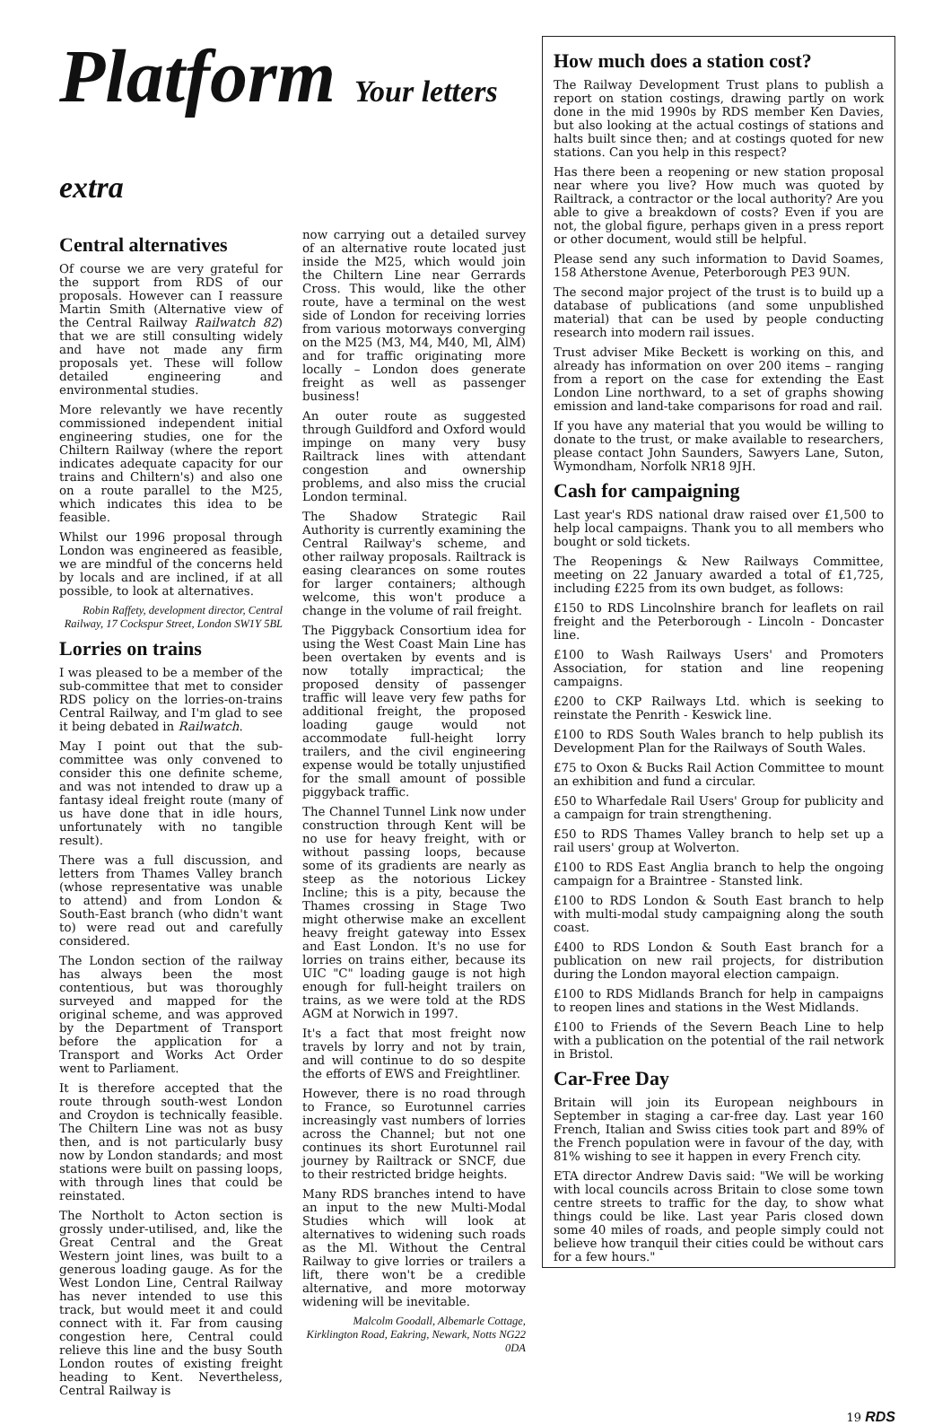Platform Your letters extra
Central alternatives
Of course we are very grateful for the support from RDS of our proposals. However can I reassure Martin Smith (Alternative view of the Central Railway Railwatch 82) that we are still consulting widely and have not made any firm proposals yet. These will follow detailed engineering and environmental studies.
More relevantly we have recently commissioned independent initial engineering studies, one for the Chiltern Railway (where the report indicates adequate capacity for our trains and Chiltern's) and also one on a route parallel to the M25, which indicates this idea to be feasible.
Whilst our 1996 proposal through London was engineered as feasible, we are mindful of the concerns held by locals and are inclined, if at all possible, to look at alternatives.
Robin Raffety, development director, Central Railway, 17 Cockspur Street, London SW1Y 5BL
Lorries on trains
I was pleased to be a member of the sub-committee that met to consider RDS policy on the lorries-on-trains Central Railway, and I'm glad to see it being debated in Railwatch.
May I point out that the sub-committee was only convened to consider this one definite scheme, and was not intended to draw up a fantasy ideal freight route (many of us have done that in idle hours, unfortunately with no tangible result).
There was a full discussion, and letters from Thames Valley branch (whose representative was unable to attend) and from London & South-East branch (who didn't want to) were read out and carefully considered.
The London section of the railway has always been the most contentious, but was thoroughly surveyed and mapped for the original scheme, and was approved by the Department of Transport before the application for a Transport and Works Act Order went to Parliament.
It is therefore accepted that the route through south-west London and Croydon is technically feasible. The Chiltern Line was not as busy then, and is not particularly busy now by London standards; and most stations were built on passing loops, with through lines that could be reinstated.
The Northolt to Acton section is grossly under-utilised, and, like the Great Central and the Great Western joint lines, was built to a generous loading gauge. As for the West London Line, Central Railway has never intended to use this track, but would meet it and could connect with it. Far from causing congestion here, Central could relieve this line and the busy South London routes of existing freight heading to Kent. Nevertheless, Central Railway is
now carrying out a detailed survey of an alternative route located just inside the M25, which would join the Chiltern Line near Gerrards Cross. This would, like the other route, have a terminal on the west side of London for receiving lorries from various motorways converging on the M25 (M3, M4, M40, Ml, AlM) and for traffic originating more locally – London does generate freight as well as passenger business!
An outer route as suggested through Guildford and Oxford would impinge on many very busy Railtrack lines with attendant congestion and ownership problems, and also miss the crucial London terminal.
The Shadow Strategic Rail Authority is currently examining the Central Railway's scheme, and other railway proposals. Railtrack is easing clearances on some routes for larger containers; although welcome, this won't produce a change in the volume of rail freight.
The Piggyback Consortium idea for using the West Coast Main Line has been overtaken by events and is now totally impractical; the proposed density of passenger traffic will leave very few paths for additional freight, the proposed loading gauge would not accommodate full-height lorry trailers, and the civil engineering expense would be totally unjustified for the small amount of possible piggyback traffic.
The Channel Tunnel Link now under construction through Kent will be no use for heavy freight, with or without passing loops, because some of its gradients are nearly as steep as the notorious Lickey Incline; this is a pity, because the Thames crossing in Stage Two might otherwise make an excellent heavy freight gateway into Essex and East London. It's no use for lorries on trains either, because its UIC "C" loading gauge is not high enough for full-height trailers on trains, as we were told at the RDS AGM at Norwich in 1997.
It's a fact that most freight now travels by lorry and not by train, and will continue to do so despite the efforts of EWS and Freightliner.
However, there is no road through to France, so Eurotunnel carries increasingly vast numbers of lorries across the Channel; but not one continues its short Eurotunnel rail journey by Railtrack or SNCF, due to their restricted bridge heights.
Many RDS branches intend to have an input to the new Multi-Modal Studies which will look at alternatives to widening such roads as the Ml. Without the Central Railway to give lorries or trailers a lift, there won't be a credible alternative, and more motorway widening will be inevitable.
Malcolm Goodall, Albemarle Cottage, Kirklington Road, Eakring, Newark, Notts NG22 0DA
How much does a station cost?
The Railway Development Trust plans to publish a report on station costings, drawing partly on work done in the mid 1990s by RDS member Ken Davies, but also looking at the actual costings of stations and halts built since then; and at costings quoted for new stations. Can you help in this respect?
Has there been a reopening or new station proposal near where you live? How much was quoted by Railtrack, a contractor or the local authority? Are you able to give a breakdown of costs? Even if you are not, the global figure, perhaps given in a press report or other document, would still be helpful.
Please send any such information to David Soames, 158 Atherstone Avenue, Peterborough PE3 9UN.
The second major project of the trust is to build up a database of publications (and some unpublished material) that can be used by people conducting research into modern rail issues.
Trust adviser Mike Beckett is working on this, and already has information on over 200 items – ranging from a report on the case for extending the East London Line northward, to a set of graphs showing emission and land-take comparisons for road and rail.
If you have any material that you would be willing to donate to the trust, or make available to researchers, please contact John Saunders, Sawyers Lane, Suton, Wymondham, Norfolk NR18 9JH.
Cash for campaigning
Last year's RDS national draw raised over £1,500 to help local campaigns. Thank you to all members who bought or sold tickets.
The Reopenings & New Railways Committee, meeting on 22 January awarded a total of £1,725, including £225 from its own budget, as follows:
£150 to RDS Lincolnshire branch for leaflets on rail freight and the Peterborough - Lincoln - Doncaster line.
£100 to Wash Railways Users' and Promoters Association, for station and line reopening campaigns.
£200 to CKP Railways Ltd. which is seeking to reinstate the Penrith - Keswick line.
£100 to RDS South Wales branch to help publish its Development Plan for the Railways of South Wales.
£75 to Oxon & Bucks Rail Action Committee to mount an exhibition and fund a circular.
£50 to Wharfedale Rail Users' Group for publicity and a campaign for train strengthening.
£50 to RDS Thames Valley branch to help set up a rail users' group at Wolverton.
£100 to RDS East Anglia branch to help the ongoing campaign for a Braintree - Stansted link.
£100 to RDS London & South East branch to help with multi-modal study campaigning along the south coast.
£400 to RDS London & South East branch for a publication on new rail projects, for distribution during the London mayoral election campaign.
£100 to RDS Midlands Branch for help in campaigns to reopen lines and stations in the West Midlands.
£100 to Friends of the Severn Beach Line to help with a publication on the potential of the rail network in Bristol.
Car-Free Day
Britain will join its European neighbours in September in staging a car-free day. Last year 160 French, Italian and Swiss cities took part and 89% of the French population were in favour of the day, with 81% wishing to see it happen in every French city.
ETA director Andrew Davis said: "We will be working with local councils across Britain to close some town centre streets to traffic for the day, to show what things could be like. Last year Paris closed down some 40 miles of roads, and people simply could not believe how tranquil their cities could be without cars for a few hours."
19 RDS